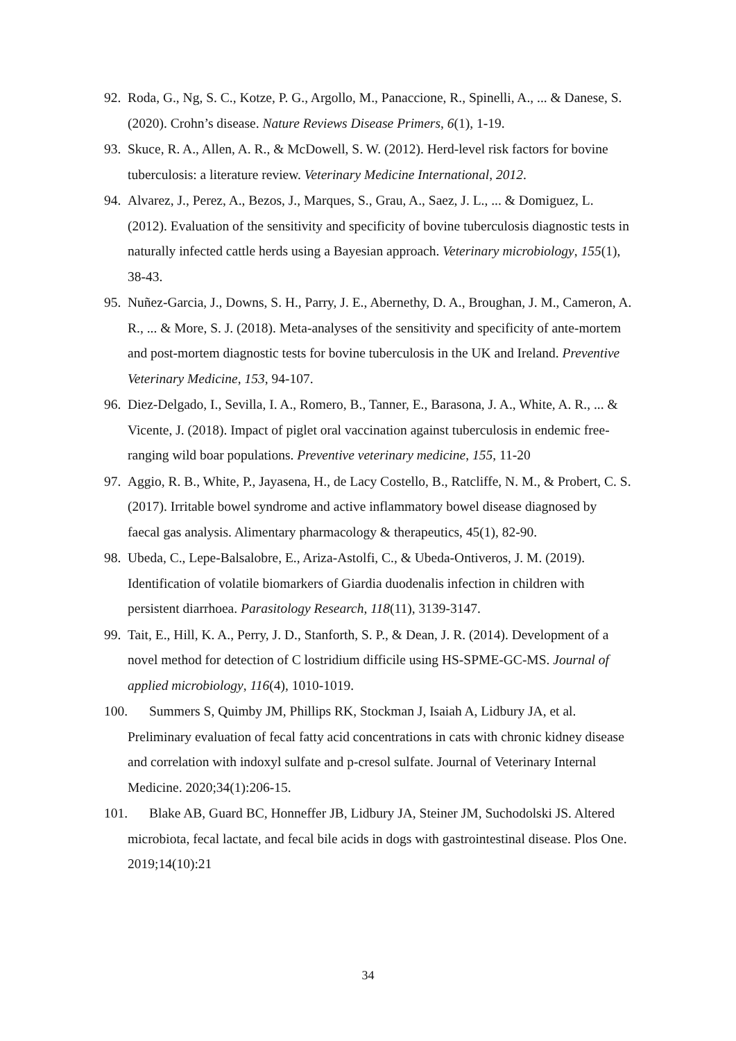92. Roda, G., Ng, S. C., Kotze, P. G., Argollo, M., Panaccione, R., Spinelli, A., ... & Danese, S. (2020). Crohn’s disease. Nature Reviews Disease Primers, 6(1), 1-19.
93. Skuce, R. A., Allen, A. R., & McDowell, S. W. (2012). Herd-level risk factors for bovine tuberculosis: a literature review. Veterinary Medicine International, 2012.
94. Alvarez, J., Perez, A., Bezos, J., Marques, S., Grau, A., Saez, J. L., ... & Domiguez, L. (2012). Evaluation of the sensitivity and specificity of bovine tuberculosis diagnostic tests in naturally infected cattle herds using a Bayesian approach. Veterinary microbiology, 155(1), 38-43.
95. Nuñez-Garcia, J., Downs, S. H., Parry, J. E., Abernethy, D. A., Broughan, J. M., Cameron, A. R., ... & More, S. J. (2018). Meta-analyses of the sensitivity and specificity of ante-mortem and post-mortem diagnostic tests for bovine tuberculosis in the UK and Ireland. Preventive Veterinary Medicine, 153, 94-107.
96. Diez-Delgado, I., Sevilla, I. A., Romero, B., Tanner, E., Barasona, J. A., White, A. R., ... & Vicente, J. (2018). Impact of piglet oral vaccination against tuberculosis in endemic free-ranging wild boar populations. Preventive veterinary medicine, 155, 11-20
97. Aggio, R. B., White, P., Jayasena, H., de Lacy Costello, B., Ratcliffe, N. M., & Probert, C. S. (2017). Irritable bowel syndrome and active inflammatory bowel disease diagnosed by faecal gas analysis. Alimentary pharmacology & therapeutics, 45(1), 82-90.
98. Ubeda, C., Lepe-Balsalobre, E., Ariza-Astolfi, C., & Ubeda-Ontiveros, J. M. (2019). Identification of volatile biomarkers of Giardia duodenalis infection in children with persistent diarrhoea. Parasitology Research, 118(11), 3139-3147.
99. Tait, E., Hill, K. A., Perry, J. D., Stanforth, S. P., & Dean, J. R. (2014). Development of a novel method for detection of C lostridium difficile using HS-SPME-GC-MS. Journal of applied microbiology, 116(4), 1010-1019.
100. Summers S, Quimby JM, Phillips RK, Stockman J, Isaiah A, Lidbury JA, et al. Preliminary evaluation of fecal fatty acid concentrations in cats with chronic kidney disease and correlation with indoxyl sulfate and p-cresol sulfate. Journal of Veterinary Internal Medicine. 2020;34(1):206-15.
101. Blake AB, Guard BC, Honneffer JB, Lidbury JA, Steiner JM, Suchodolski JS. Altered microbiota, fecal lactate, and fecal bile acids in dogs with gastrointestinal disease. Plos One. 2019;14(10):21
34